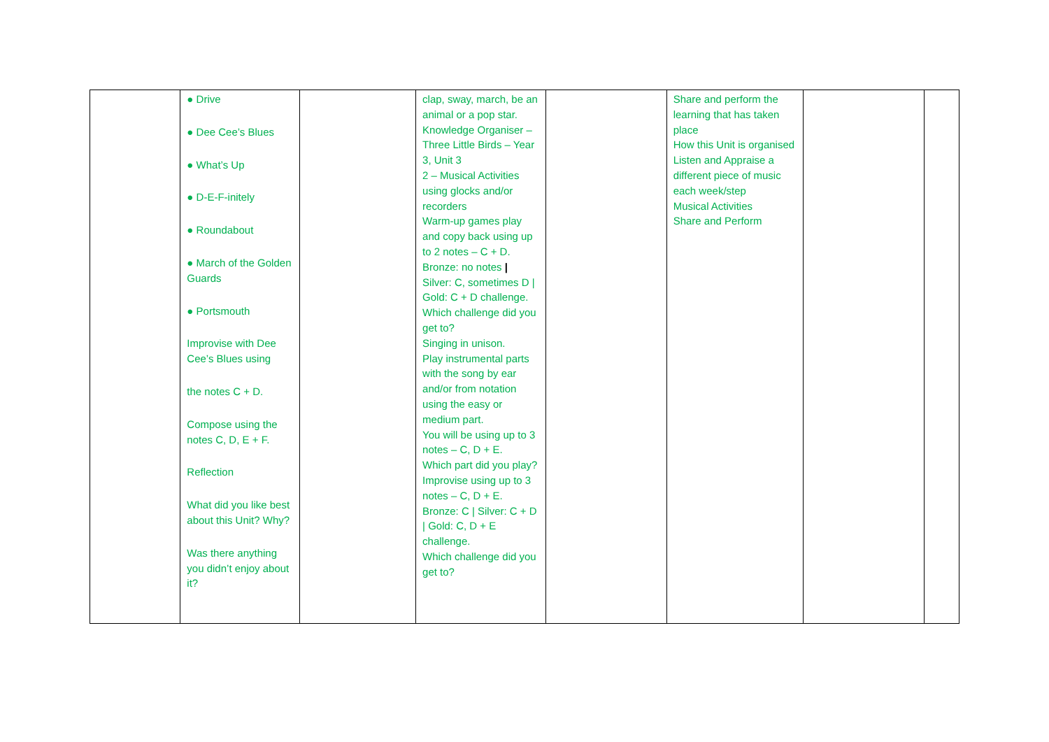| | ● Drive ● Dee Cee’s Blues ● What’s Up ● D-E-F-initely ● Roundabout ● March of the Golden Guards ● Portsmouth Improvise with Dee Cee’s Blues using the notes C + D. Compose using the notes C, D, E + F. Reflection What did you like best about this Unit? Why? Was there anything you didn’t enjoy about it? | | clap, sway, march, be an animal or a pop star. Knowledge Organiser – Three Little Birds – Year 3, Unit 3 2 – Musical Activities using glocks and/or recorders Warm-up games play and copy back using up to 2 notes – C + D. Bronze: no notes / Silver: C, sometimes D / Gold: C + D challenge. Which challenge did you get to? Singing in unison. Play instrumental parts with the song by ear and/or from notation using the easy or medium part. You will be using up to 3 notes – C, D + E. Which part did you play? Improvise using up to 3 notes – C, D + E. Bronze: C / Silver: C + D / Gold: C, D + E challenge. Which challenge did you get to? | | Share and perform the learning that has taken place How this Unit is organised Listen and Appraise a different piece of music each week/step Musical Activities Share and Perform | | |